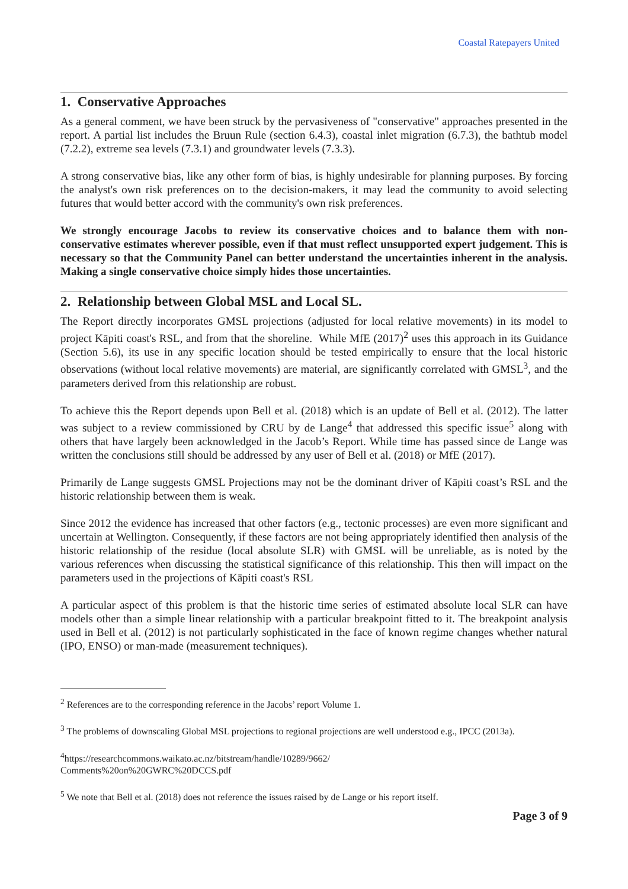Coastal Ratepayers United
1. Conservative Approaches
As a general comment, we have been struck by the pervasiveness of "conservative" approaches presented in the report. A partial list includes the Bruun Rule (section 6.4.3), coastal inlet migration (6.7.3), the bathtub model (7.2.2), extreme sea levels (7.3.1) and groundwater levels (7.3.3).
A strong conservative bias, like any other form of bias, is highly undesirable for planning purposes. By forcing the analyst's own risk preferences on to the decision-makers, it may lead the community to avoid selecting futures that would better accord with the community's own risk preferences.
We strongly encourage Jacobs to review its conservative choices and to balance them with non-conservative estimates wherever possible, even if that must reflect unsupported expert judgement. This is necessary so that the Community Panel can better understand the uncertainties inherent in the analysis. Making a single conservative choice simply hides those uncertainties.
2. Relationship between Global MSL and Local SL.
The Report directly incorporates GMSL projections (adjusted for local relative movements) in its model to project Kāpiti coast's RSL, and from that the shoreline. While MfE (2017)<sup>2</sup> uses this approach in its Guidance (Section 5.6), its use in any specific location should be tested empirically to ensure that the local historic observations (without local relative movements) are material, are significantly correlated with GMSL<sup>3</sup>, and the parameters derived from this relationship are robust.
To achieve this the Report depends upon Bell et al. (2018) which is an update of Bell et al. (2012). The latter was subject to a review commissioned by CRU by de Lange<sup>4</sup> that addressed this specific issue<sup>5</sup> along with others that have largely been acknowledged in the Jacob’s Report. While time has passed since de Lange was written the conclusions still should be addressed by any user of Bell et al. (2018) or MfE (2017).
Primarily de Lange suggests GMSL Projections may not be the dominant driver of Kāpiti coast’s RSL and the historic relationship between them is weak.
Since 2012 the evidence has increased that other factors (e.g., tectonic processes) are even more significant and uncertain at Wellington. Consequently, if these factors are not being appropriately identified then analysis of the historic relationship of the residue (local absolute SLR) with GMSL will be unreliable, as is noted by the various references when discussing the statistical significance of this relationship. This then will impact on the parameters used in the projections of Kāpiti coast's RSL
A particular aspect of this problem is that the historic time series of estimated absolute local SLR can have models other than a simple linear relationship with a particular breakpoint fitted to it. The breakpoint analysis used in Bell et al. (2012) is not particularly sophisticated in the face of known regime changes whether natural (IPO, ENSO) or man-made (measurement techniques).
<sup>2</sup> References are to the corresponding reference in the Jacobs’ report Volume 1.
<sup>3</sup> The problems of downscaling Global MSL projections to regional projections are well understood e.g., IPCC (2013a).
<sup>4</sup> https://researchcommons.waikato.ac.nz/bitstream/handle/10289/9662/
Comments%20on%20GWRC%20DCCS.pdf
<sup>5</sup> We note that Bell et al. (2018) does not reference the issues raised by de Lange or his report itself.
Page 3 of 9